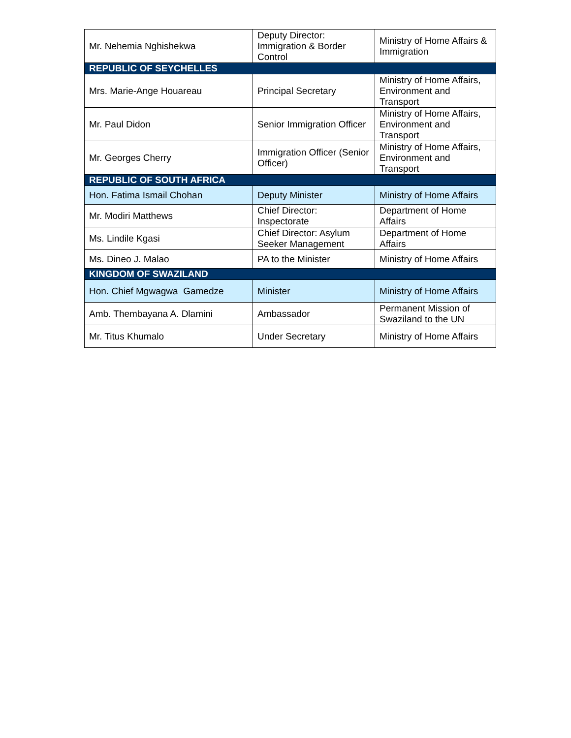| Mr. Nehemia Nghishekwa | Deputy Director: Immigration & Border Control | Ministry of Home Affairs & Immigration |
| REPUBLIC OF SEYCHELLES | | |
| Mrs. Marie-Ange Houareau | Principal Secretary | Ministry of Home Affairs, Environment and Transport |
| Mr. Paul Didon | Senior Immigration Officer | Ministry of Home Affairs, Environment and Transport |
| Mr. Georges Cherry | Immigration Officer (Senior Officer) | Ministry of Home Affairs, Environment and Transport |
| REPUBLIC OF SOUTH AFRICA | | |
| Hon. Fatima Ismail Chohan | Deputy Minister | Ministry of Home Affairs |
| Mr. Modiri Matthews | Chief Director: Inspectorate | Department of Home Affairs |
| Ms. Lindile Kgasi | Chief Director: Asylum Seeker Management | Department of Home Affairs |
| Ms. Dineo J. Malao | PA to the Minister | Ministry of Home Affairs |
| KINGDOM OF SWAZILAND | | |
| Hon. Chief Mgwagwa Gamedze | Minister | Ministry of Home Affairs |
| Amb. Thembayana A. Dlamini | Ambassador | Permanent Mission of Swaziland to the UN |
| Mr. Titus Khumalo | Under Secretary | Ministry of Home Affairs |